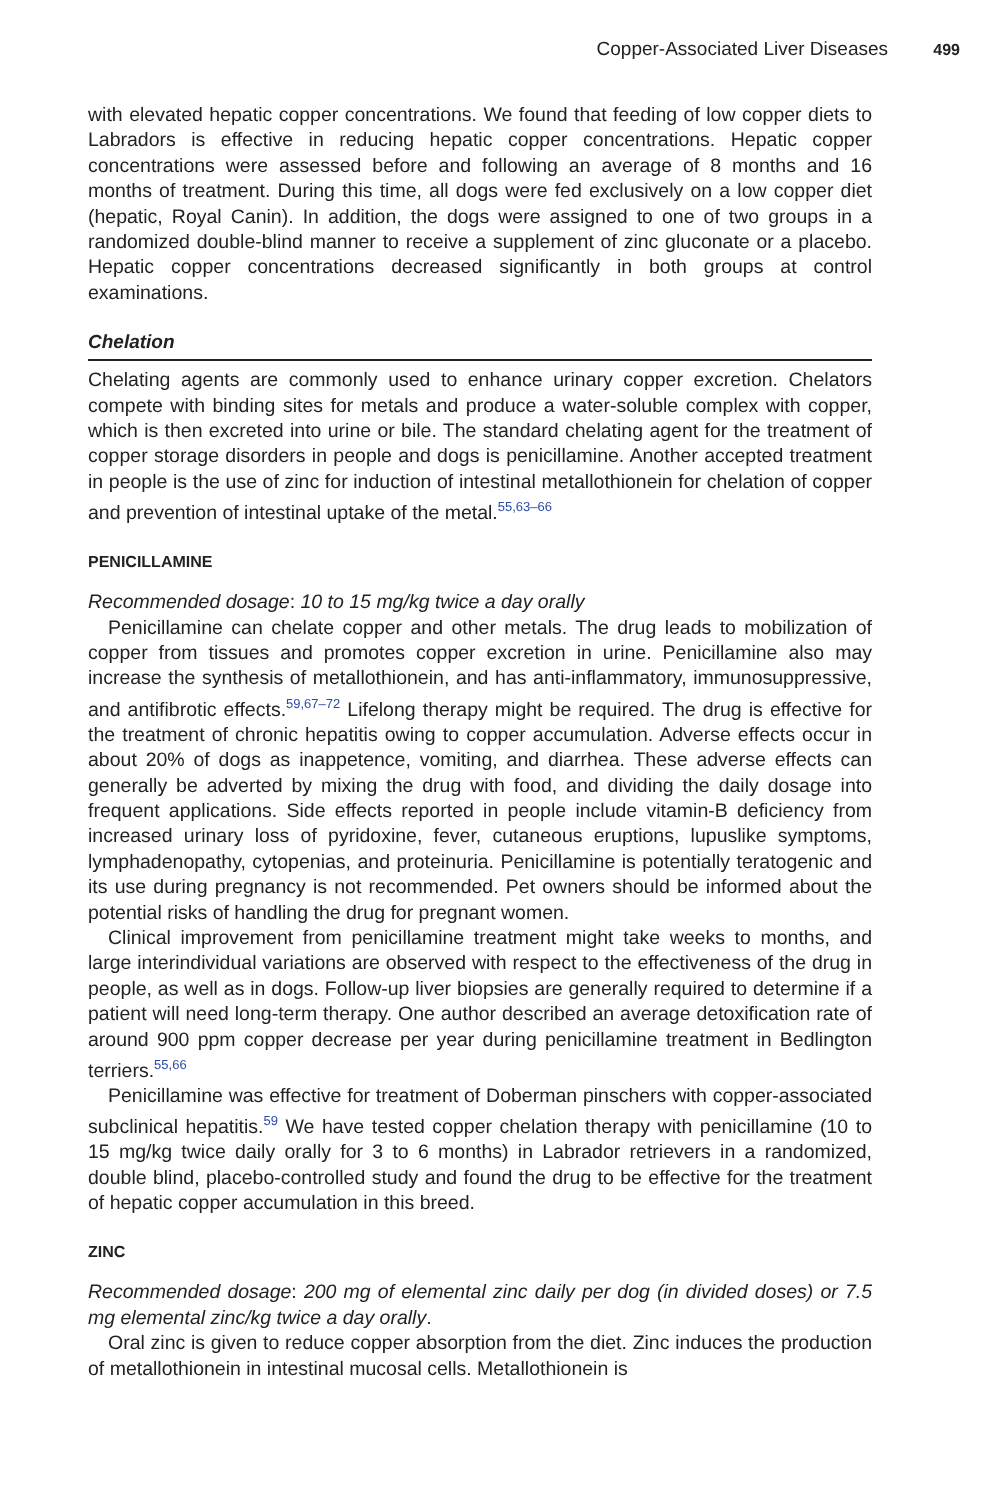Copper-Associated Liver Diseases 499
with elevated hepatic copper concentrations. We found that feeding of low copper diets to Labradors is effective in reducing hepatic copper concentrations. Hepatic copper concentrations were assessed before and following an average of 8 months and 16 months of treatment. During this time, all dogs were fed exclusively on a low copper diet (hepatic, Royal Canin). In addition, the dogs were assigned to one of two groups in a randomized double-blind manner to receive a supplement of zinc gluconate or a placebo. Hepatic copper concentrations decreased significantly in both groups at control examinations.
Chelation
Chelating agents are commonly used to enhance urinary copper excretion. Chelators compete with binding sites for metals and produce a water-soluble complex with copper, which is then excreted into urine or bile. The standard chelating agent for the treatment of copper storage disorders in people and dogs is penicillamine. Another accepted treatment in people is the use of zinc for induction of intestinal metallothionein for chelation of copper and prevention of intestinal uptake of the metal.<sup>55,63–66</sup>
PENICILLAMINE
Recommended dosage: 10 to 15 mg/kg twice a day orally
Penicillamine can chelate copper and other metals. The drug leads to mobilization of copper from tissues and promotes copper excretion in urine. Penicillamine also may increase the synthesis of metallothionein, and has anti-inflammatory, immunosuppressive, and antifibrotic effects.<sup>59,67–72</sup> Lifelong therapy might be required. The drug is effective for the treatment of chronic hepatitis owing to copper accumulation. Adverse effects occur in about 20% of dogs as inappetence, vomiting, and diarrhea. These adverse effects can generally be adverted by mixing the drug with food, and dividing the daily dosage into frequent applications. Side effects reported in people include vitamin-B deficiency from increased urinary loss of pyridoxine, fever, cutaneous eruptions, lupuslike symptoms, lymphadenopathy, cytopenias, and proteinuria. Penicillamine is potentially teratogenic and its use during pregnancy is not recommended. Pet owners should be informed about the potential risks of handling the drug for pregnant women.
Clinical improvement from penicillamine treatment might take weeks to months, and large interindividual variations are observed with respect to the effectiveness of the drug in people, as well as in dogs. Follow-up liver biopsies are generally required to determine if a patient will need long-term therapy. One author described an average detoxification rate of around 900 ppm copper decrease per year during penicillamine treatment in Bedlington terriers.<sup>55,66</sup>
Penicillamine was effective for treatment of Doberman pinschers with copper-associated subclinical hepatitis.<sup>59</sup> We have tested copper chelation therapy with penicillamine (10 to 15 mg/kg twice daily orally for 3 to 6 months) in Labrador retrievers in a randomized, double blind, placebo-controlled study and found the drug to be effective for the treatment of hepatic copper accumulation in this breed.
ZINC
Recommended dosage: 200 mg of elemental zinc daily per dog (in divided doses) or 7.5 mg elemental zinc/kg twice a day orally.
Oral zinc is given to reduce copper absorption from the diet. Zinc induces the production of metallothionein in intestinal mucosal cells. Metallothionein is